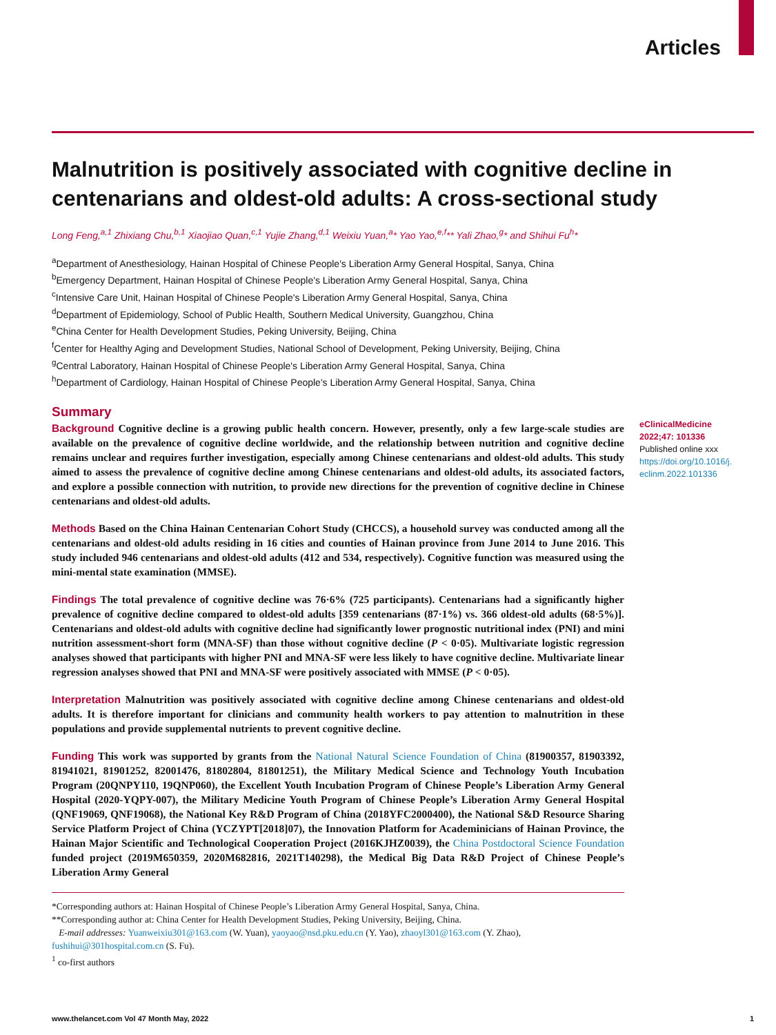Articles
Malnutrition is positively associated with cognitive decline in centenarians and oldest-old adults: A cross-sectional study
Long Feng,<sup>a,1</sup> Zhixiang Chu,<sup>b,1</sup> Xiaojiao Quan,<sup>c,1</sup> Yujie Zhang,<sup>d,1</sup> Weixiu Yuan,<sup>a</sup>* Yao Yao,<sup>e,f</sup>** Yali Zhao,<sup>g</sup>* and Shihui Fu<sup>h</sup>*
<sup>a</sup> Department of Anesthesiology, Hainan Hospital of Chinese People's Liberation Army General Hospital, Sanya, China
<sup>b</sup> Emergency Department, Hainan Hospital of Chinese People's Liberation Army General Hospital, Sanya, China
<sup>c</sup> Intensive Care Unit, Hainan Hospital of Chinese People's Liberation Army General Hospital, Sanya, China
<sup>d</sup> Department of Epidemiology, School of Public Health, Southern Medical University, Guangzhou, China
<sup>e</sup> China Center for Health Development Studies, Peking University, Beijing, China
<sup>f</sup> Center for Healthy Aging and Development Studies, National School of Development, Peking University, Beijing, China
<sup>g</sup> Central Laboratory, Hainan Hospital of Chinese People's Liberation Army General Hospital, Sanya, China
<sup>h</sup> Department of Cardiology, Hainan Hospital of Chinese People's Liberation Army General Hospital, Sanya, China
Summary
Background Cognitive decline is a growing public health concern. However, presently, only a few large-scale studies are available on the prevalence of cognitive decline worldwide, and the relationship between nutrition and cognitive decline remains unclear and requires further investigation, especially among Chinese centenarians and oldest-old adults. This study aimed to assess the prevalence of cognitive decline among Chinese centenarians and oldest-old adults, its associated factors, and explore a possible connection with nutrition, to provide new directions for the prevention of cognitive decline in Chinese centenarians and oldest-old adults.
Methods Based on the China Hainan Centenarian Cohort Study (CHCCS), a household survey was conducted among all the centenarians and oldest-old adults residing in 16 cities and counties of Hainan province from June 2014 to June 2016. This study included 946 centenarians and oldest-old adults (412 and 534, respectively). Cognitive function was measured using the mini-mental state examination (MMSE).
Findings The total prevalence of cognitive decline was 76·6% (725 participants). Centenarians had a significantly higher prevalence of cognitive decline compared to oldest-old adults [359 centenarians (87·1%) vs. 366 oldest-old adults (68·5%)]. Centenarians and oldest-old adults with cognitive decline had significantly lower prognostic nutritional index (PNI) and mini nutrition assessment-short form (MNA-SF) than those without cognitive decline (P < 0·05). Multivariate logistic regression analyses showed that participants with higher PNI and MNA-SF were less likely to have cognitive decline. Multivariate linear regression analyses showed that PNI and MNA-SF were positively associated with MMSE (P < 0·05).
Interpretation Malnutrition was positively associated with cognitive decline among Chinese centenarians and oldest-old adults. It is therefore important for clinicians and community health workers to pay attention to malnutrition in these populations and provide supplemental nutrients to prevent cognitive decline.
Funding This work was supported by grants from the National Natural Science Foundation of China (81900357, 81903392, 81941021, 81901252, 82001476, 81802804, 81801251), the Military Medical Science and Technology Youth Incubation Program (20QNPY110, 19QNP060), the Excellent Youth Incubation Program of Chinese People’s Liberation Army General Hospital (2020-YQPY-007), the Military Medicine Youth Program of Chinese People’s Liberation Army General Hospital (QNF19069, QNF19068), the National Key R&D Program of China (2018YFC2000400), the National S&D Resource Sharing Service Platform Project of China (YCZYPT[2018]07), the Innovation Platform for Academinicians of Hainan Province, the Hainan Major Scientific and Technological Cooperation Project (2016KJHZ0039), the China Postdoctoral Science Foundation funded project (2019M650359, 2020M682816, 2021T140298), the Medical Big Data R&D Project of Chinese People’s Liberation Army General
eClinicalMedicine
2022;47: 101336
Published online xxx
https://doi.org/10.1016/j.
eclinm.2022.101336
*Corresponding authors at: Hainan Hospital of Chinese People’s Liberation Army General Hospital, Sanya, China.
**Corresponding author at: China Center for Health Development Studies, Peking University, Beijing, China.
E-mail addresses: Yuanweixiu301@163.com (W. Yuan), yaoyao@nsd.pku.edu.cn (Y. Yao), zhaoyl301@163.com (Y. Zhao), fushihui@301hospital.com.cn (S. Fu).
<sup>1</sup> co-first authors
www.thelancet.com Vol 47 Month May, 2022 1